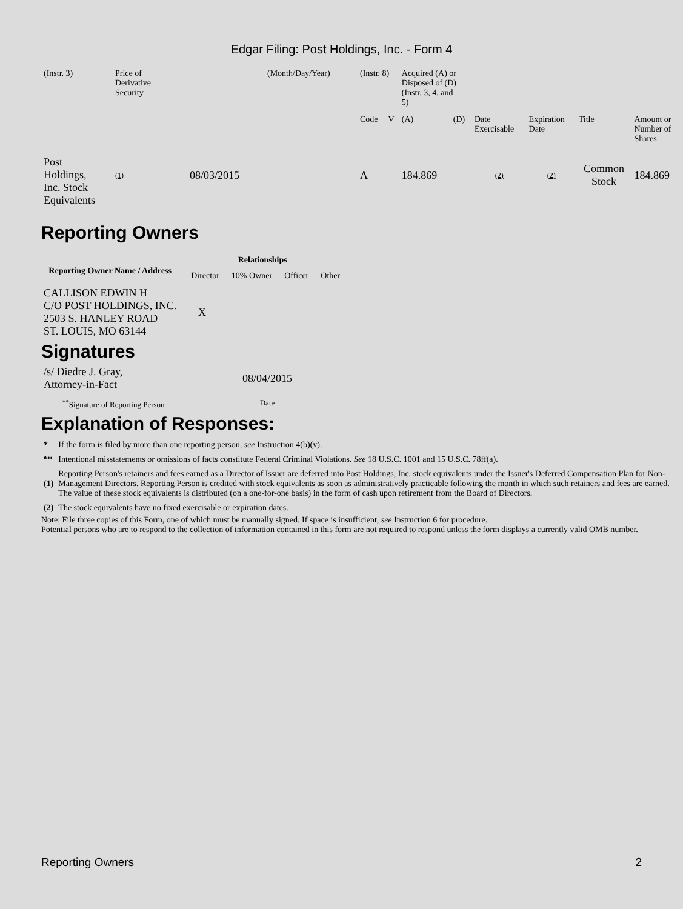Edgar Filing: Post Holdings, Inc. - Form 4
| (Instr. 3) | Price of Derivative Security | | (Month/Day/Year) | (Instr. 8) | | Acquired (A) or Disposed of (D) (Instr. 3, 4, and 5) | | | | | |
| | | | | Code | V | (A) | (D) | Date Exercisable | Expiration Date | Title | Amount or Number of Shares |
| Post Holdings, Inc. Stock Equivalents | (1) | 08/03/2015 | | A | | 184.869 | | (2) | (2) | Common Stock | 184.869 |
Reporting Owners
| Reporting Owner Name / Address | Relationships | | | |
| --- | --- | --- | --- | --- |
| | Director | 10% Owner | Officer | Other |
| CALLISON EDWIN H C/O POST HOLDINGS, INC. 2503 S. HANLEY ROAD ST. LOUIS, MO 63144 | X | | | |
Signatures
| /s/ Diedre J. Gray, Attorney-in-Fact | 08/04/2015 |
| <sup>**</sup> Signature of Reporting Person | Date |
Explanation of Responses:
| * | If the form is filed by more than one reporting person, see Instruction 4(b)(v). |
| ** | Intentional misstatements or omissions of facts constitute Federal Criminal Violations. See 18 U.S.C. 1001 and 15 U.S.C. 78ff(a). |
| (1) | Reporting Person's retainers and fees earned as a Director of Issuer are deferred into Post Holdings, Inc. stock equivalents under the Issuer's Deferred Compensation Plan for Non-Management Directors. Reporting Person is credited with stock equivalents as soon as administratively practicable following the month in which such retainers and fees are earned. The value of these stock equivalents is distributed (on a one-for-one basis) in the form of cash upon retirement from the Board of Directors. |
| (2) | The stock equivalents have no fixed exercisable or expiration dates. |
Note: File three copies of this Form, one of which must be manually signed. If space is insufficient, see Instruction 6 for procedure.
Potential persons who are to respond to the collection of information contained in this form are not required to respond unless the form displays a currently valid OMB number.
Reporting Owners 2